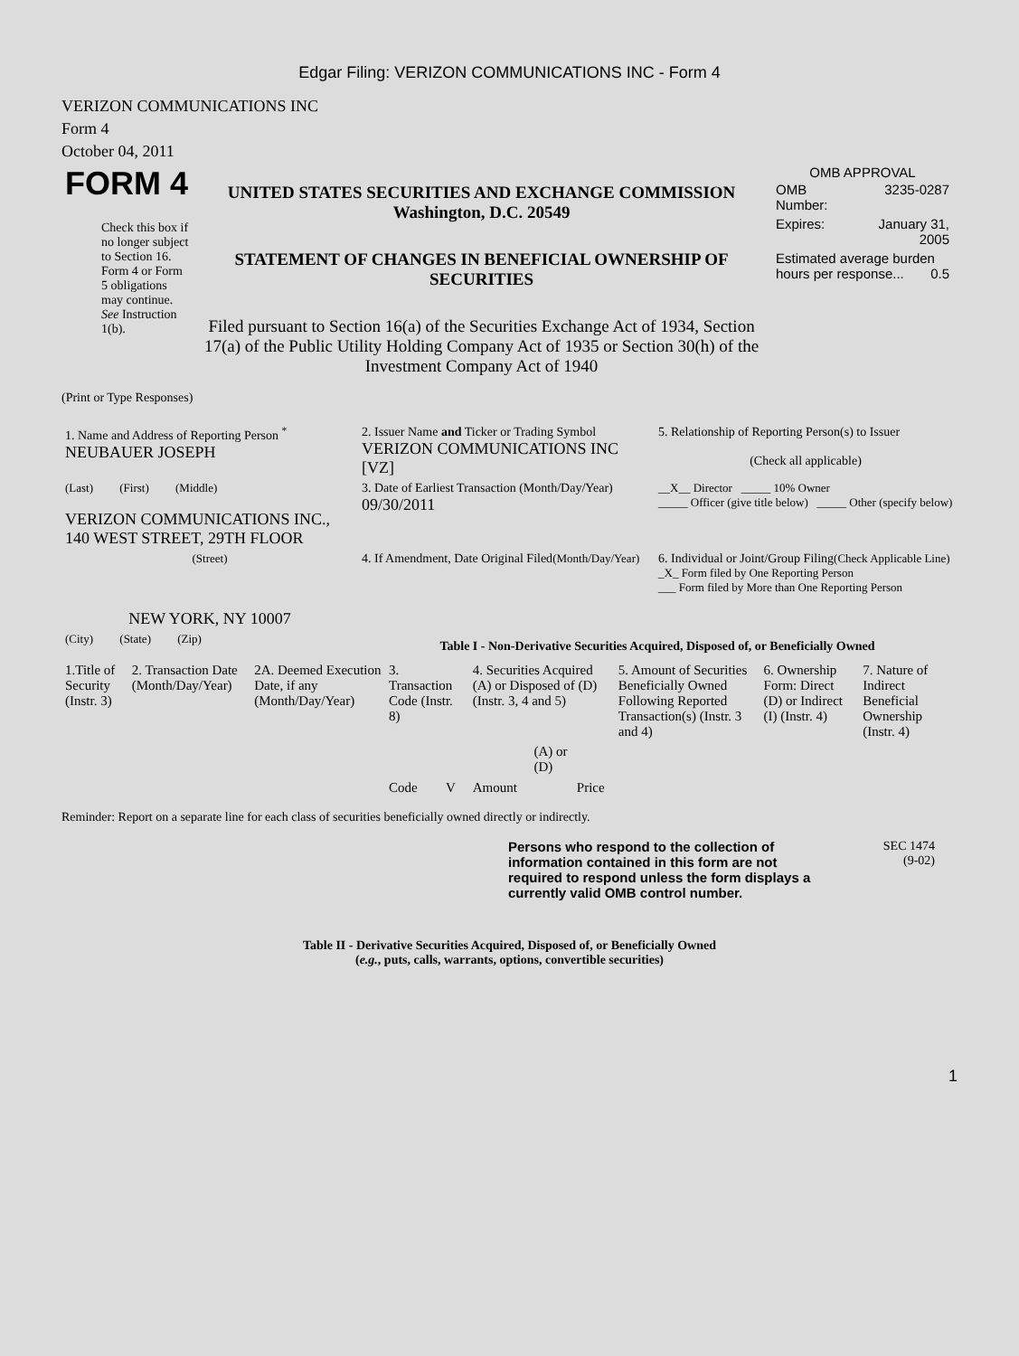Edgar Filing: VERIZON COMMUNICATIONS INC - Form 4
VERIZON COMMUNICATIONS INC
Form 4
October 04, 2011
| FORM 4 Check this box if no longer subject to Section 16. Form 4 or Form 5 obligations may continue. See Instruction 1(b). | UNITED STATES SECURITIES AND EXCHANGE COMMISSION Washington, D.C. 20549 STATEMENT OF CHANGES IN BENEFICIAL OWNERSHIP OF SECURITIES Filed pursuant to Section 16(a) of the Securities Exchange Act of 1934, Section 17(a) of the Public Utility Holding Company Act of 1935 or Section 30(h) of the Investment Company Act of 1940 | OMB APPROVAL / OMB Number: / 3235-0287 / / Expires: / January 31, 2005 / / Estimated average burden hours per response... 0.5 / / |
(Print or Type Responses)
| 1. Name and Address of Reporting Person <sup>*</sup> NEUBAUER JOSEPH | 2. Issuer Name and Ticker or Trading Symbol VERIZON COMMUNICATIONS INC [VZ] | 5. Relationship of Reporting Person(s) to Issuer (Check all applicable) |
| (Last) (First) (Middle) VERIZON COMMUNICATIONS INC., 140 WEST STREET, 29TH FLOOR | 3. Date of Earliest Transaction (Month/Day/Year) 09/30/2011 | __X__ Director _____ 10% Owner _____ Officer (give title below) _____ Other (specify below) |
| (Street) NEW YORK, NY 10007 | 4. If Amendment, Date Original Filed (Month/Day/Year) | 6. Individual or Joint/Group Filing (Check Applicable Line) _X_ Form filed by One Reporting Person ___ Form filed by More than One Reporting Person |
| (City) (State) (Zip) | Table I - Non-Derivative Securities Acquired, Disposed of, or Beneficially Owned | |
| 1.Title of Security (Instr. 3) | 2. Transaction Date (Month/Day/Year) | 2A. Deemed Execution Date, if any (Month/Day/Year) | 3. Transaction Code (Instr. 8) | | 4. Securities Acquired (A) or Disposed of (D) (Instr. 3, 4 and 5) | | | 5. Amount of Securities Beneficially Owned Following Reported Transaction(s) (Instr. 3 and 4) | 6. Ownership Form: Direct (D) or Indirect (I) (Instr. 4) | 7. Nature of Indirect Beneficial Ownership (Instr. 4) |
| | | | Code | V | Amount | (A) or (D) | Price | | | |
Reminder: Report on a separate line for each class of securities beneficially owned directly or indirectly.
| Persons who respond to the collection of information contained in this form are not required to respond unless the form displays a currently valid OMB control number. | SEC 1474 (9-02) |
Table II - Derivative Securities Acquired, Disposed of, or Beneficially Owned
(e.g., puts, calls, warrants, options, convertible securities)
1